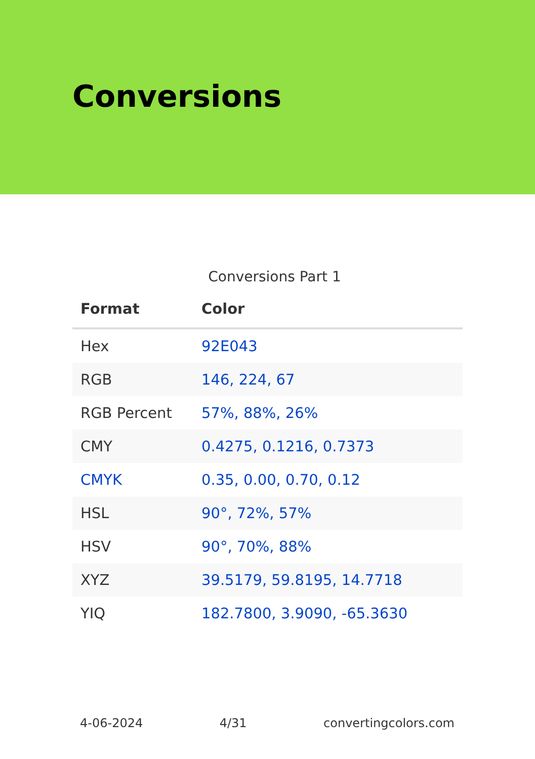Conversions
Conversions Part 1
| Format | Color |
| --- | --- |
| Hex | 92E043 |
| RGB | 146, 224, 67 |
| RGB Percent | 57%, 88%, 26% |
| CMY | 0.4275, 0.1216, 0.7373 |
| CMYK | 0.35, 0.00, 0.70, 0.12 |
| HSL | 90°, 72%, 57% |
| HSV | 90°, 70%, 88% |
| XYZ | 39.5179, 59.8195, 14.7718 |
| YIQ | 182.7800, 3.9090, -65.3630 |
4-06-2024 4/31 convertingcolors.com